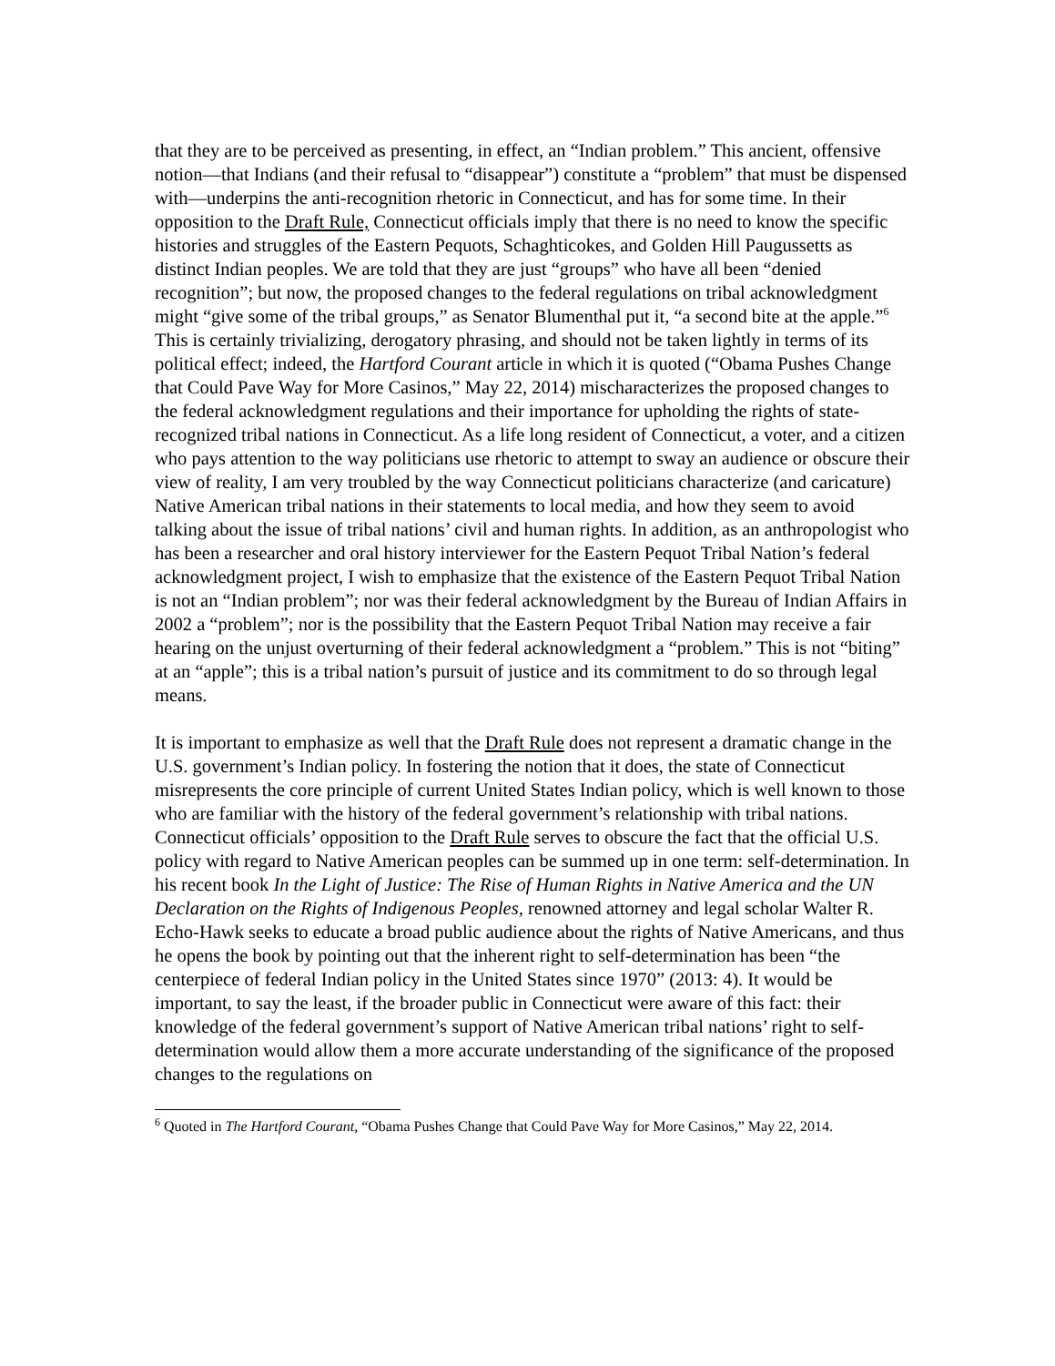that they are to be perceived as presenting, in effect, an “Indian problem.” This ancient, offensive notion—that Indians (and their refusal to “disappear”) constitute a “problem” that must be dispensed with—underpins the anti-recognition rhetoric in Connecticut, and has for some time. In their opposition to the Draft Rule, Connecticut officials imply that there is no need to know the specific histories and struggles of the Eastern Pequots, Schaghticokes, and Golden Hill Paugussetts as distinct Indian peoples. We are told that they are just “groups” who have all been “denied recognition”; but now, the proposed changes to the federal regulations on tribal acknowledgment might “give some of the tribal groups,” as Senator Blumenthal put it, “a second bite at the apple.”<sup>6</sup> This is certainly trivializing, derogatory phrasing, and should not be taken lightly in terms of its political effect; indeed, the Hartford Courant article in which it is quoted (“Obama Pushes Change that Could Pave Way for More Casinos,” May 22, 2014) mischaracterizes the proposed changes to the federal acknowledgment regulations and their importance for upholding the rights of state-recognized tribal nations in Connecticut. As a life long resident of Connecticut, a voter, and a citizen who pays attention to the way politicians use rhetoric to attempt to sway an audience or obscure their view of reality, I am very troubled by the way Connecticut politicians characterize (and caricature) Native American tribal nations in their statements to local media, and how they seem to avoid talking about the issue of tribal nations’ civil and human rights. In addition, as an anthropologist who has been a researcher and oral history interviewer for the Eastern Pequot Tribal Nation’s federal acknowledgment project, I wish to emphasize that the existence of the Eastern Pequot Tribal Nation is not an “Indian problem”; nor was their federal acknowledgment by the Bureau of Indian Affairs in 2002 a “problem”; nor is the possibility that the Eastern Pequot Tribal Nation may receive a fair hearing on the unjust overturning of their federal acknowledgment a “problem.” This is not “biting” at an “apple”; this is a tribal nation’s pursuit of justice and its commitment to do so through legal means.
It is important to emphasize as well that the Draft Rule does not represent a dramatic change in the U.S. government’s Indian policy. In fostering the notion that it does, the state of Connecticut misrepresents the core principle of current United States Indian policy, which is well known to those who are familiar with the history of the federal government’s relationship with tribal nations. Connecticut officials’ opposition to the Draft Rule serves to obscure the fact that the official U.S. policy with regard to Native American peoples can be summed up in one term: self-determination. In his recent book In the Light of Justice: The Rise of Human Rights in Native America and the UN Declaration on the Rights of Indigenous Peoples, renowned attorney and legal scholar Walter R. Echo-Hawk seeks to educate a broad public audience about the rights of Native Americans, and thus he opens the book by pointing out that the inherent right to self-determination has been “the centerpiece of federal Indian policy in the United States since 1970” (2013: 4). It would be important, to say the least, if the broader public in Connecticut were aware of this fact: their knowledge of the federal government’s support of Native American tribal nations’ right to self-determination would allow them a more accurate understanding of the significance of the proposed changes to the regulations on
<sup>6</sup> Quoted in The Hartford Courant, “Obama Pushes Change that Could Pave Way for More Casinos,” May 22, 2014.